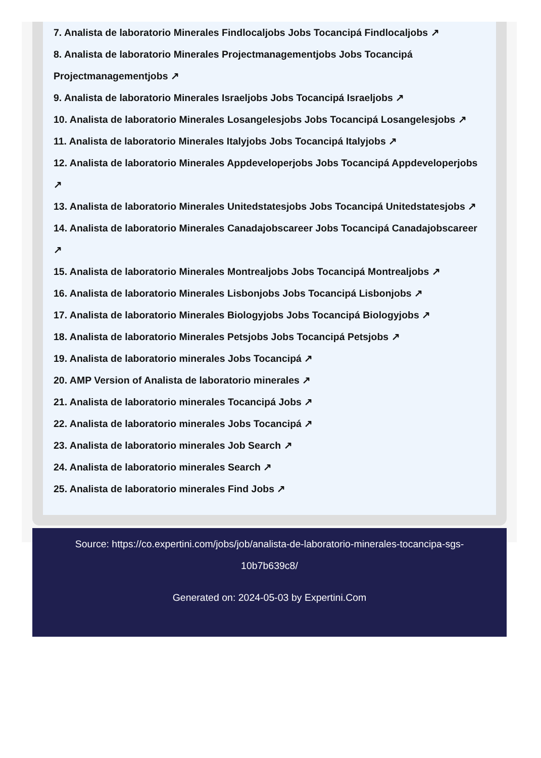7. Analista de laboratorio Minerales Findlocaljobs Jobs Tocancipá Findlocaljobs ↗
8. Analista de laboratorio Minerales Projectmanagementjobs Jobs Tocancipá Projectmanagementjobs ↗
9. Analista de laboratorio Minerales Israeljobs Jobs Tocancipá Israeljobs ↗
10. Analista de laboratorio Minerales Losangelesjobs Jobs Tocancipá Losangelesjobs ↗
11. Analista de laboratorio Minerales Italyjobs Jobs Tocancipá Italyjobs ↗
12. Analista de laboratorio Minerales Appdeveloperjobs Jobs Tocancipá Appdeveloperjobs ↗
13. Analista de laboratorio Minerales Unitedstatesjobs Jobs Tocancipá Unitedstatesjobs ↗
14. Analista de laboratorio Minerales Canadajobscareer Jobs Tocancipá Canadajobscareer ↗
15. Analista de laboratorio Minerales Montrealjobs Jobs Tocancipá Montrealjobs ↗
16. Analista de laboratorio Minerales Lisbonjobs Jobs Tocancipá Lisbonjobs ↗
17. Analista de laboratorio Minerales Biologyjobs Jobs Tocancipá Biologyjobs ↗
18. Analista de laboratorio Minerales Petsjobs Jobs Tocancipá Petsjobs ↗
19. Analista de laboratorio minerales Jobs Tocancipá ↗
20. AMP Version of Analista de laboratorio minerales ↗
21. Analista de laboratorio minerales Tocancipá Jobs ↗
22. Analista de laboratorio minerales Jobs Tocancipá ↗
23. Analista de laboratorio minerales Job Search ↗
24. Analista de laboratorio minerales Search ↗
25. Analista de laboratorio minerales Find Jobs ↗
Source: https://co.expertini.com/jobs/job/analista-de-laboratorio-minerales-tocancipa-sgs-
10b7b639c8/
Generated on: 2024-05-03 by Expertini.Com